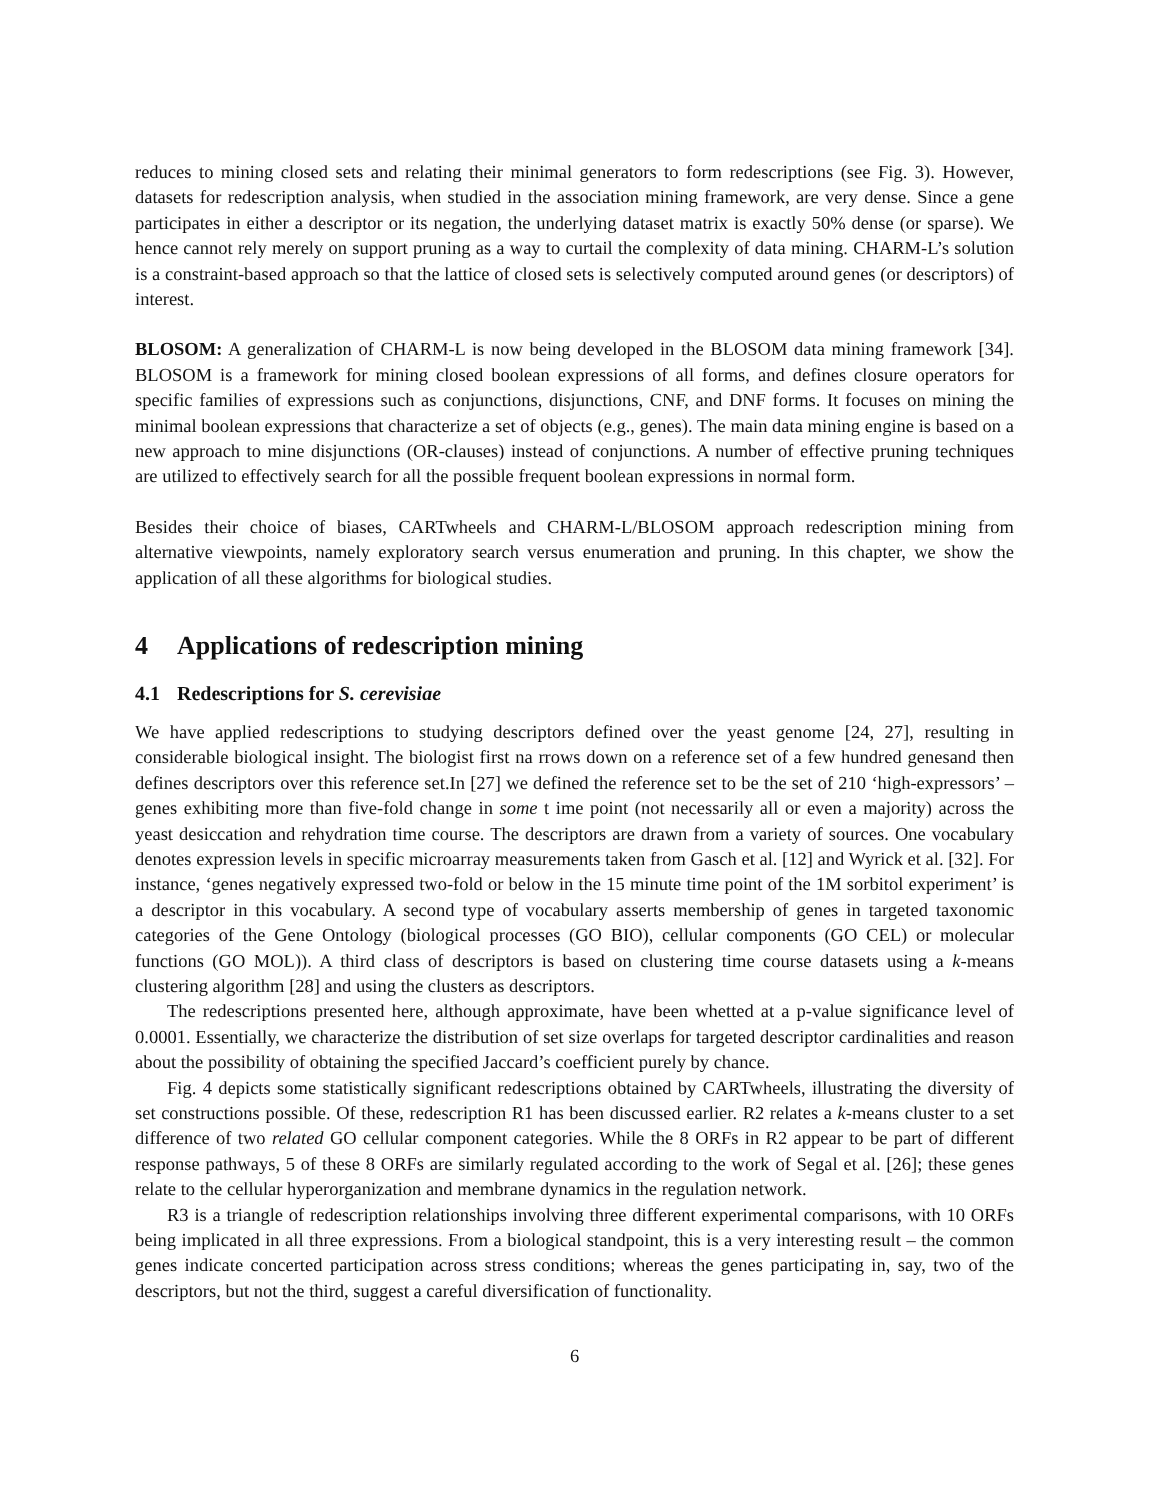reduces to mining closed sets and relating their minimal generators to form redescriptions (see Fig. 3). However, datasets for redescription analysis, when studied in the association mining framework, are very dense. Since a gene participates in either a descriptor or its negation, the underlying dataset matrix is exactly 50% dense (or sparse). We hence cannot rely merely on support pruning as a way to curtail the complexity of data mining. CHARM-L’s solution is a constraint-based approach so that the lattice of closed sets is selectively computed around genes (or descriptors) of interest.
BLOSOM: A generalization of CHARM-L is now being developed in the BLOSOM data mining framework [34]. BLOSOM is a framework for mining closed boolean expressions of all forms, and defines closure operators for specific families of expressions such as conjunctions, disjunctions, CNF, and DNF forms. It focuses on mining the minimal boolean expressions that characterize a set of objects (e.g., genes). The main data mining engine is based on a new approach to mine disjunctions (OR-clauses) instead of conjunctions. A number of effective pruning techniques are utilized to effectively search for all the possible frequent boolean expressions in normal form.
Besides their choice of biases, CARTwheels and CHARM-L/BLOSOM approach redescription mining from alternative viewpoints, namely exploratory search versus enumeration and pruning. In this chapter, we show the application of all these algorithms for biological studies.
4 Applications of redescription mining
4.1 Redescriptions for S. cerevisiae
We have applied redescriptions to studying descriptors defined over the yeast genome [24, 27], resulting in considerable biological insight. The biologist first na rrows down on a reference set of a few hundred genesand then defines descriptors over this reference set.In [27] we defined the reference set to be the set of 210 ‘high-expressors’ – genes exhibiting more than five-fold change in some t ime point (not necessarily all or even a majority) across the yeast desiccation and rehydration time course. The descriptors are drawn from a variety of sources. One vocabulary denotes expression levels in specific microarray measurements taken from Gasch et al. [12] and Wyrick et al. [32]. For instance, ‘genes negatively expressed two-fold or below in the 15 minute time point of the 1M sorbitol experiment’ is a descriptor in this vocabulary. A second type of vocabulary asserts membership of genes in targeted taxonomic categories of the Gene Ontology (biological processes (GO BIO), cellular components (GO CEL) or molecular functions (GO MOL)). A third class of descriptors is based on clustering time course datasets using a k-means clustering algorithm [28] and using the clusters as descriptors.
The redescriptions presented here, although approximate, have been whetted at a p-value significance level of 0.0001. Essentially, we characterize the distribution of set size overlaps for targeted descriptor cardinalities and reason about the possibility of obtaining the specified Jaccard’s coefficient purely by chance.
Fig. 4 depicts some statistically significant redescriptions obtained by CARTwheels, illustrating the diversity of set constructions possible. Of these, redescription R1 has been discussed earlier. R2 relates a k-means cluster to a set difference of two related GO cellular component categories. While the 8 ORFs in R2 appear to be part of different response pathways, 5 of these 8 ORFs are similarly regulated according to the work of Segal et al. [26]; these genes relate to the cellular hyperorganization and membrane dynamics in the regulation network.
R3 is a triangle of redescription relationships involving three different experimental comparisons, with 10 ORFs being implicated in all three expressions. From a biological standpoint, this is a very interesting result – the common genes indicate concerted participation across stress conditions; whereas the genes participating in, say, two of the descriptors, but not the third, suggest a careful diversification of functionality.
6